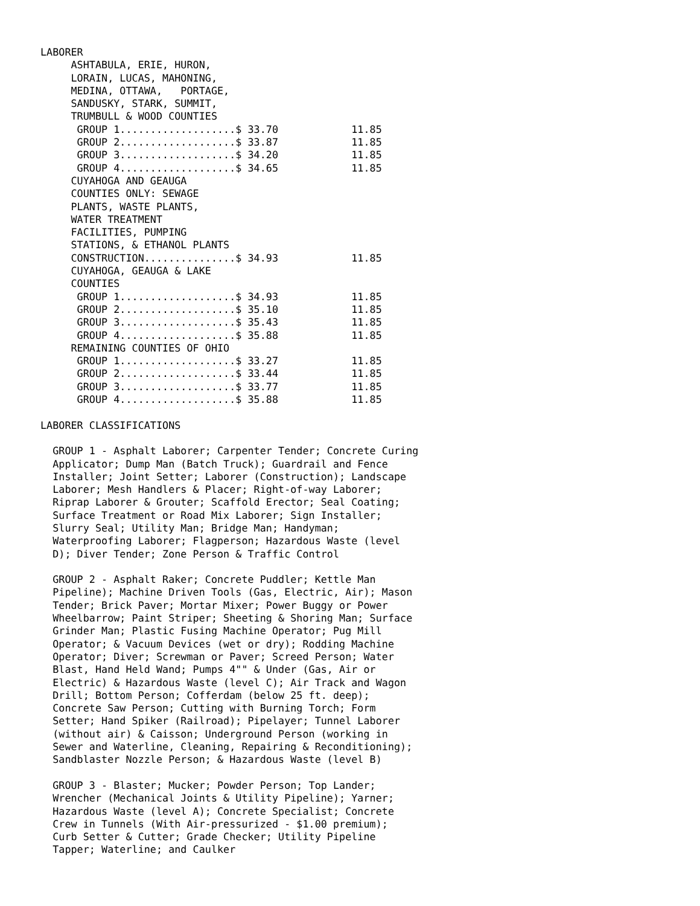LABORER
     ASHTABULA, ERIE, HURON,
     LORAIN, LUCAS, MAHONING,
     MEDINA, OTTAWA,   PORTAGE,
     SANDUSKY, STARK, SUMMIT,
     TRUMBULL & WOOD COUNTIES
      GROUP 1...................$ 33.70            11.85
      GROUP 2...................$ 33.87            11.85
      GROUP 3...................$ 34.20            11.85
      GROUP 4...................$ 34.65            11.85
     CUYAHOGA AND GEAUGA
     COUNTIES ONLY: SEWAGE
     PLANTS, WASTE PLANTS,
     WATER TREATMENT
     FACILITIES, PUMPING
     STATIONS, & ETHANOL PLANTS
     CONSTRUCTION...............$ 34.93            11.85
     CUYAHOGA, GEAUGA & LAKE
     COUNTIES
      GROUP 1...................$ 34.93            11.85
      GROUP 2...................$ 35.10            11.85
      GROUP 3...................$ 35.43            11.85
      GROUP 4...................$ 35.88            11.85
     REMAINING COUNTIES OF OHIO
      GROUP 1...................$ 33.27            11.85
      GROUP 2...................$ 33.44            11.85
      GROUP 3...................$ 33.77            11.85
      GROUP 4...................$ 35.88            11.85

LABORER CLASSIFICATIONS

  GROUP 1 - Asphalt Laborer; Carpenter Tender; Concrete Curing
  Applicator; Dump Man (Batch Truck); Guardrail and Fence
  Installer; Joint Setter; Laborer (Construction); Landscape
  Laborer; Mesh Handlers & Placer; Right-of-way Laborer;
  Riprap Laborer & Grouter; Scaffold Erector; Seal Coating;
  Surface Treatment or Road Mix Laborer; Sign Installer;
  Slurry Seal; Utility Man; Bridge Man; Handyman;
  Waterproofing Laborer; Flagperson; Hazardous Waste (level
  D); Diver Tender; Zone Person & Traffic Control

  GROUP 2 - Asphalt Raker; Concrete Puddler; Kettle Man
  Pipeline); Machine Driven Tools (Gas, Electric, Air); Mason
  Tender; Brick Paver; Mortar Mixer; Power Buggy or Power
  Wheelbarrow; Paint Striper; Sheeting & Shoring Man; Surface
  Grinder Man; Plastic Fusing Machine Operator; Pug Mill
  Operator; & Vacuum Devices (wet or dry); Rodding Machine
  Operator; Diver; Screwman or Paver; Screed Person; Water
  Blast, Hand Held Wand; Pumps 4"" & Under (Gas, Air or
  Electric) & Hazardous Waste (level C); Air Track and Wagon
  Drill; Bottom Person; Cofferdam (below 25 ft. deep);
  Concrete Saw Person; Cutting with Burning Torch; Form
  Setter; Hand Spiker (Railroad); Pipelayer; Tunnel Laborer
  (without air) & Caisson; Underground Person (working in
  Sewer and Waterline, Cleaning, Repairing & Reconditioning);
  Sandblaster Nozzle Person; & Hazardous Waste (level B)

  GROUP 3 - Blaster; Mucker; Powder Person; Top Lander;
  Wrencher (Mechanical Joints & Utility Pipeline); Yarner;
  Hazardous Waste (level A); Concrete Specialist; Concrete
  Crew in Tunnels (With Air-pressurized - $1.00 premium);
  Curb Setter & Cutter; Grade Checker; Utility Pipeline
  Tapper; Waterline; and Caulker